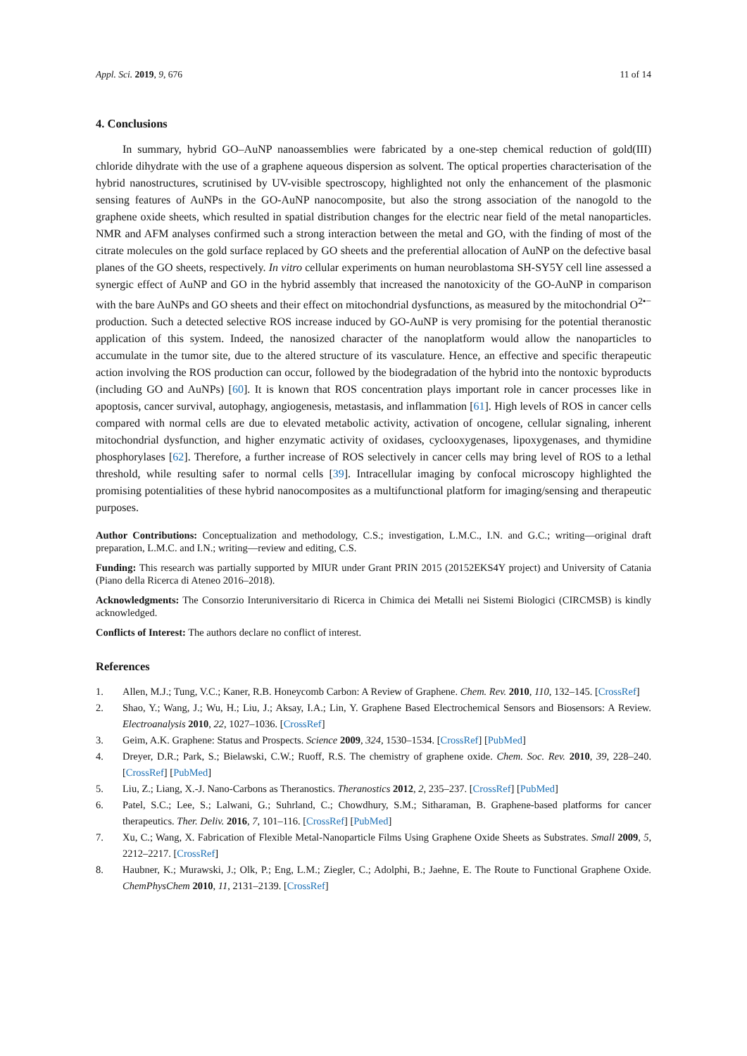Appl. Sci. 2019, 9, 676 11 of 14
4. Conclusions
In summary, hybrid GO–AuNP nanoassemblies were fabricated by a one-step chemical reduction of gold(III) chloride dihydrate with the use of a graphene aqueous dispersion as solvent. The optical properties characterisation of the hybrid nanostructures, scrutinised by UV-visible spectroscopy, highlighted not only the enhancement of the plasmonic sensing features of AuNPs in the GO-AuNP nanocomposite, but also the strong association of the nanogold to the graphene oxide sheets, which resulted in spatial distribution changes for the electric near field of the metal nanoparticles. NMR and AFM analyses confirmed such a strong interaction between the metal and GO, with the finding of most of the citrate molecules on the gold surface replaced by GO sheets and the preferential allocation of AuNP on the defective basal planes of the GO sheets, respectively. In vitro cellular experiments on human neuroblastoma SH-SY5Y cell line assessed a synergic effect of AuNP and GO in the hybrid assembly that increased the nanotoxicity of the GO-AuNP in comparison with the bare AuNPs and GO sheets and their effect on mitochondrial dysfunctions, as measured by the mitochondrial O<sup>2•−</sup> production. Such a detected selective ROS increase induced by GO-AuNP is very promising for the potential theranostic application of this system. Indeed, the nanosized character of the nanoplatform would allow the nanoparticles to accumulate in the tumor site, due to the altered structure of its vasculature. Hence, an effective and specific therapeutic action involving the ROS production can occur, followed by the biodegradation of the hybrid into the nontoxic byproducts (including GO and AuNPs) [60]. It is known that ROS concentration plays important role in cancer processes like in apoptosis, cancer survival, autophagy, angiogenesis, metastasis, and inflammation [61]. High levels of ROS in cancer cells compared with normal cells are due to elevated metabolic activity, activation of oncogene, cellular signaling, inherent mitochondrial dysfunction, and higher enzymatic activity of oxidases, cyclooxygenases, lipoxygenases, and thymidine phosphorylases [62]. Therefore, a further increase of ROS selectively in cancer cells may bring level of ROS to a lethal threshold, while resulting safer to normal cells [39]. Intracellular imaging by confocal microscopy highlighted the promising potentialities of these hybrid nanocomposites as a multifunctional platform for imaging/sensing and therapeutic purposes.
Author Contributions: Conceptualization and methodology, C.S.; investigation, L.M.C., I.N. and G.C.; writing—original draft preparation, L.M.C. and I.N.; writing—review and editing, C.S.
Funding: This research was partially supported by MIUR under Grant PRIN 2015 (20152EKS4Y project) and University of Catania (Piano della Ricerca di Ateneo 2016–2018).
Acknowledgments: The Consorzio Interuniversitario di Ricerca in Chimica dei Metalli nei Sistemi Biologici (CIRCMSB) is kindly acknowledged.
Conflicts of Interest: The authors declare no conflict of interest.
References
1. Allen, M.J.; Tung, V.C.; Kaner, R.B. Honeycomb Carbon: A Review of Graphene. Chem. Rev. 2010, 110, 132–145. [CrossRef]
2. Shao, Y.; Wang, J.; Wu, H.; Liu, J.; Aksay, I.A.; Lin, Y. Graphene Based Electrochemical Sensors and Biosensors: A Review. Electroanalysis 2010, 22, 1027–1036. [CrossRef]
3. Geim, A.K. Graphene: Status and Prospects. Science 2009, 324, 1530–1534. [CrossRef] [PubMed]
4. Dreyer, D.R.; Park, S.; Bielawski, C.W.; Ruoff, R.S. The chemistry of graphene oxide. Chem. Soc. Rev. 2010, 39, 228–240. [CrossRef] [PubMed]
5. Liu, Z.; Liang, X.-J. Nano-Carbons as Theranostics. Theranostics 2012, 2, 235–237. [CrossRef] [PubMed]
6. Patel, S.C.; Lee, S.; Lalwani, G.; Suhrland, C.; Chowdhury, S.M.; Sitharaman, B. Graphene-based platforms for cancer therapeutics. Ther. Deliv. 2016, 7, 101–116. [CrossRef] [PubMed]
7. Xu, C.; Wang, X. Fabrication of Flexible Metal-Nanoparticle Films Using Graphene Oxide Sheets as Substrates. Small 2009, 5, 2212–2217. [CrossRef]
8. Haubner, K.; Murawski, J.; Olk, P.; Eng, L.M.; Ziegler, C.; Adolphi, B.; Jaehne, E. The Route to Functional Graphene Oxide. ChemPhysChem 2010, 11, 2131–2139. [CrossRef]